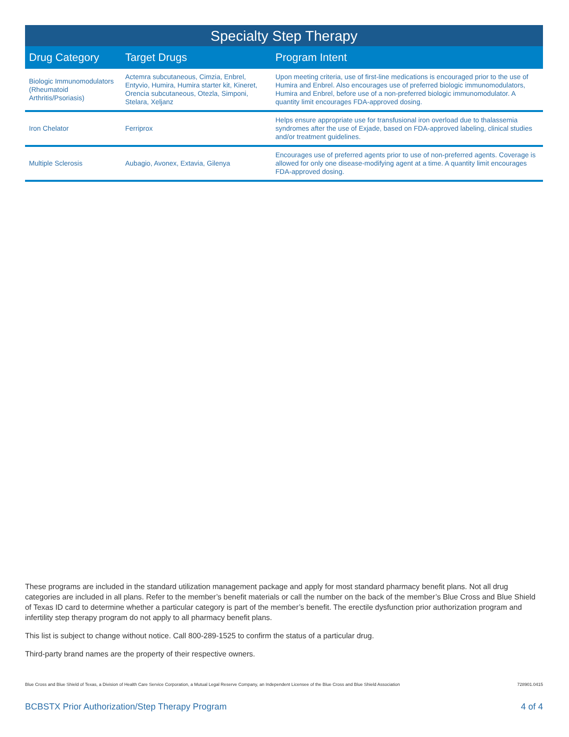Specialty Step Therapy
| Drug Category | Target Drugs | Program Intent |
| --- | --- | --- |
| Biologic Immunomodulators (Rheumatoid Arthritis/Psoriasis) | Actemra subcutaneous, Cimzia, Enbrel, Entyvio, Humira, Humira starter kit, Kineret, Orencia subcutaneous, Otezla, Simponi, Stelara, Xeljanz | Upon meeting criteria, use of first-line medications is encouraged prior to the use of Humira and Enbrel. Also encourages use of preferred biologic immunomodulators, Humira and Enbrel, before use of a non-preferred biologic immunomodulator. A quantity limit encourages FDA-approved dosing. |
| Iron Chelator | Ferriprox | Helps ensure appropriate use for transfusional iron overload due to thalassemia syndromes after the use of Exjade, based on FDA-approved labeling, clinical studies and/or treatment guidelines. |
| Multiple Sclerosis | Aubagio, Avonex, Extavia, Gilenya | Encourages use of preferred agents prior to use of non-preferred agents. Coverage is allowed for only one disease-modifying agent at a time. A quantity limit encourages FDA-approved dosing. |
These programs are included in the standard utilization management package and apply for most standard pharmacy benefit plans. Not all drug categories are included in all plans. Refer to the member’s benefit materials or call the number on the back of the member’s Blue Cross and Blue Shield of Texas ID card to determine whether a particular category is part of the member’s benefit. The erectile dysfunction prior authorization program and infertility step therapy program do not apply to all pharmacy benefit plans.
This list is subject to change without notice. Call 800-289-1525 to confirm the status of a particular drug.
Third-party brand names are the property of their respective owners.
Blue Cross and Blue Shield of Texas, a Division of Health Care Service Corporation, a Mutual Legal Reserve Company, an Independent Licensee of the Blue Cross and Blue Shield Association 728901.0415
BCBSTX Prior Authorization/Step Therapy Program 4 of 4